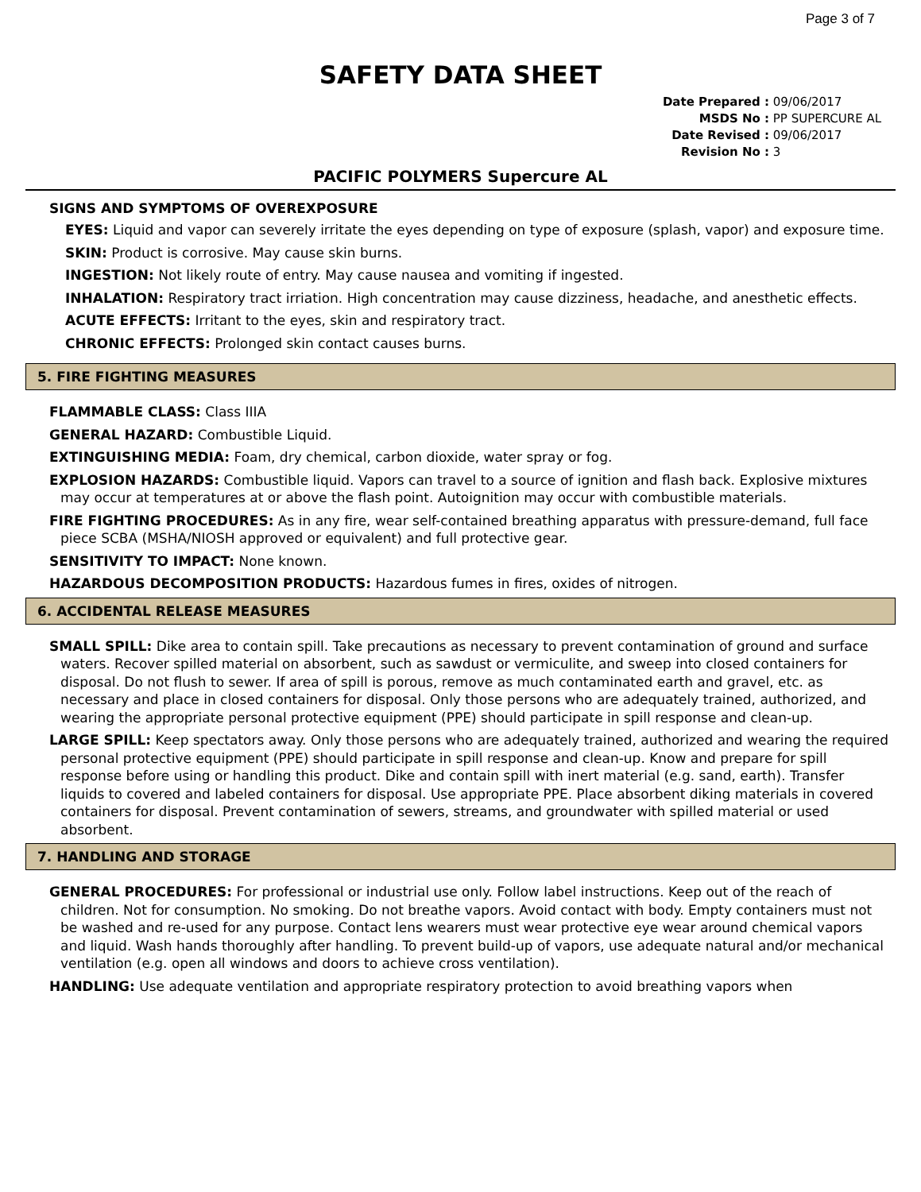Page 3 of 7
SAFETY DATA SHEET
Date Prepared : 09/06/2017
MSDS No : PP SUPERCURE AL
Date Revised : 09/06/2017
Revision No : 3
PACIFIC POLYMERS Supercure AL
SIGNS AND SYMPTOMS OF OVEREXPOSURE
EYES: Liquid and vapor can severely irritate the eyes depending on type of exposure (splash, vapor) and exposure time.
SKIN: Product is corrosive. May cause skin burns.
INGESTION: Not likely route of entry. May cause nausea and vomiting if ingested.
INHALATION: Respiratory tract irriation. High concentration may cause dizziness, headache, and anesthetic effects.
ACUTE EFFECTS: Irritant to the eyes, skin and respiratory tract.
CHRONIC EFFECTS: Prolonged skin contact causes burns.
5. FIRE FIGHTING MEASURES
FLAMMABLE CLASS: Class IIIA
GENERAL HAZARD: Combustible Liquid.
EXTINGUISHING MEDIA: Foam, dry chemical, carbon dioxide, water spray or fog.
EXPLOSION HAZARDS: Combustible liquid. Vapors can travel to a source of ignition and flash back. Explosive mixtures may occur at temperatures at or above the flash point. Autoignition may occur with combustible materials.
FIRE FIGHTING PROCEDURES: As in any fire, wear self-contained breathing apparatus with pressure-demand, full face piece SCBA (MSHA/NIOSH approved or equivalent) and full protective gear.
SENSITIVITY TO IMPACT: None known.
HAZARDOUS DECOMPOSITION PRODUCTS: Hazardous fumes in fires, oxides of nitrogen.
6. ACCIDENTAL RELEASE MEASURES
SMALL SPILL: Dike area to contain spill. Take precautions as necessary to prevent contamination of ground and surface waters. Recover spilled material on absorbent, such as sawdust or vermiculite, and sweep into closed containers for disposal. Do not flush to sewer. If area of spill is porous, remove as much contaminated earth and gravel, etc. as necessary and place in closed containers for disposal. Only those persons who are adequately trained, authorized, and wearing the appropriate personal protective equipment (PPE) should participate in spill response and clean-up.
LARGE SPILL: Keep spectators away. Only those persons who are adequately trained, authorized and wearing the required personal protective equipment (PPE) should participate in spill response and clean-up. Know and prepare for spill response before using or handling this product. Dike and contain spill with inert material (e.g. sand, earth). Transfer liquids to covered and labeled containers for disposal. Use appropriate PPE. Place absorbent diking materials in covered containers for disposal. Prevent contamination of sewers, streams, and groundwater with spilled material or used absorbent.
7. HANDLING AND STORAGE
GENERAL PROCEDURES: For professional or industrial use only. Follow label instructions. Keep out of the reach of children. Not for consumption. No smoking. Do not breathe vapors. Avoid contact with body. Empty containers must not be washed and re-used for any purpose. Contact lens wearers must wear protective eye wear around chemical vapors and liquid. Wash hands thoroughly after handling. To prevent build-up of vapors, use adequate natural and/or mechanical ventilation (e.g. open all windows and doors to achieve cross ventilation).
HANDLING: Use adequate ventilation and appropriate respiratory protection to avoid breathing vapors when